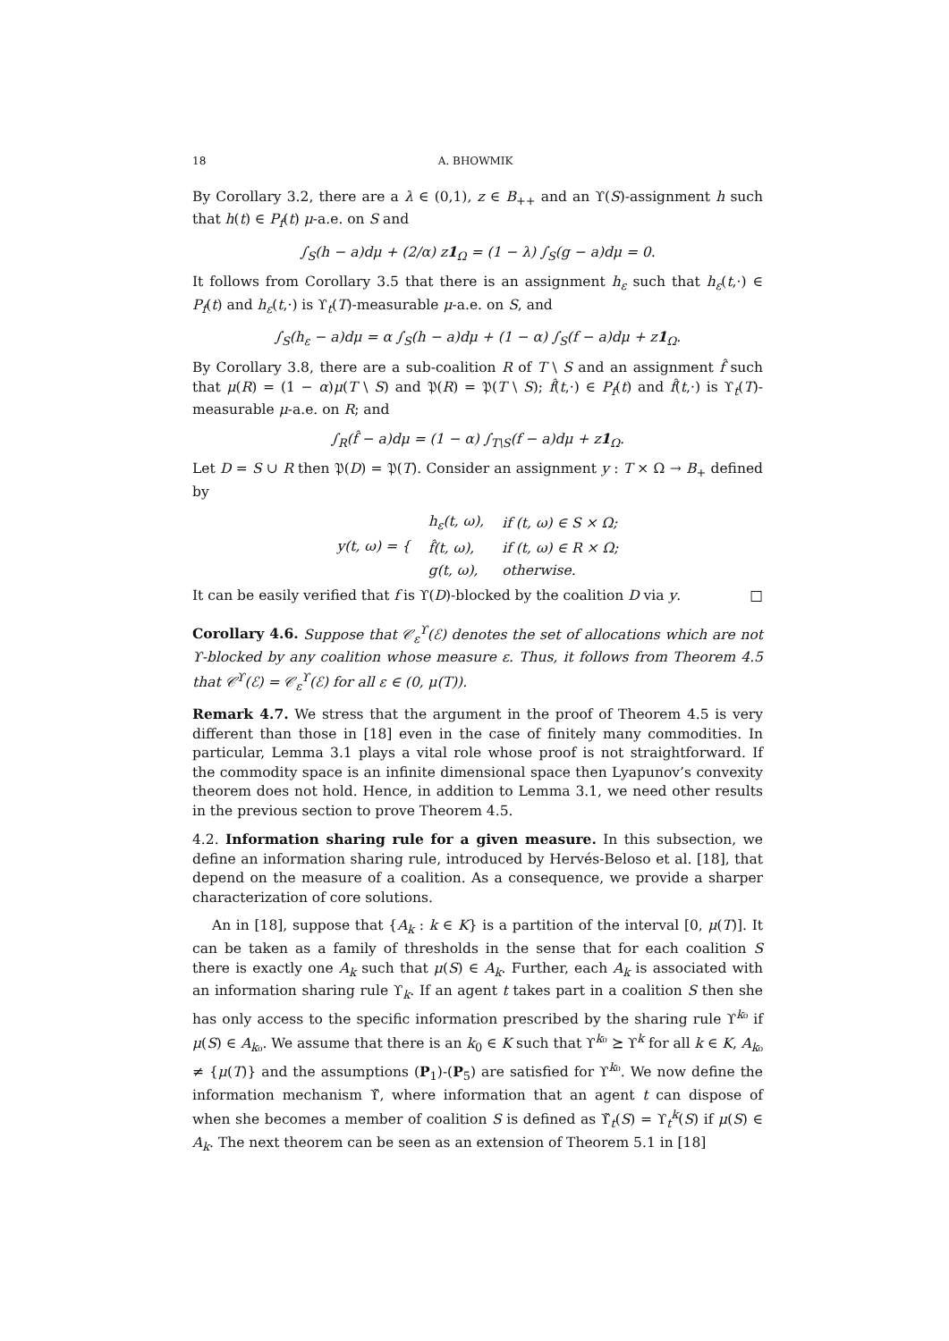18 A. BHOWMIK
By Corollary 3.2, there are a λ ∈ (0,1), z ∈ B<sub>++</sub> and an ϒ(S)-assignment h such that h(t) ∈ P<sub>f</sub>(t) μ-a.e. on S and
∫<sub>S</sub>(h − a)dμ + (2/α) z1<sub>Ω</sub> = (1 − λ) ∫<sub>S</sub>(g − a)dμ = 0.
It follows from Corollary 3.5 that there is an assignment h<sub>ε</sub> such that h<sub>ε</sub>(t,·) ∈ P<sub>f</sub>(t) and h<sub>ε</sub>(t,·) is ϒ<sub>t</sub>(T)-measurable μ-a.e. on S, and
∫<sub>S</sub>(h<sub>ε</sub> − a)dμ = α ∫<sub>S</sub>(h − a)dμ + (1 − α) ∫<sub>S</sub>(f − a)dμ + z1<sub>Ω</sub>.
By Corollary 3.8, there are a sub-coalition R of T \ S and an assignment f̂ such that μ(R) = (1 − α)μ(T \ S) and 𝔓(R) = 𝔓(T \ S); f̂(t,·) ∈ P<sub>f</sub>(t) and f̂(t,·) is ϒ<sub>t</sub>(T)-measurable μ-a.e. on R; and
∫<sub>R</sub>(f̂ − a)dμ = (1 − α) ∫<sub>T\S</sub>(f − a)dμ + z1<sub>Ω</sub>.
Let D = S ∪ R then 𝔓(D) = 𝔓(T). Consider an assignment y : T × Ω → B<sub>+</sub> defined by
| y(t, ω) = { | h<sub>ε</sub>(t, ω), | if (t, ω) ∈ S × Ω; |
| | f̂(t, ω), | if (t, ω) ∈ R × Ω; |
| | g(t, ω), | otherwise. |
It can be easily verified that f is ϒ(D)-blocked by the coalition D via y. □
Corollary 4.6. Suppose that 𝒞<sub>ε</sub><sup>ϒ</sup>(ℰ) denotes the set of allocations which are not ϒ-blocked by any coalition whose measure ε. Thus, it follows from Theorem 4.5 that 𝒞<sup>ϒ</sup>(ℰ) = 𝒞<sub>ε</sub><sup>ϒ</sup>(ℰ) for all ε ∈ (0, μ(T)).
Remark 4.7. We stress that the argument in the proof of Theorem 4.5 is very different than those in [18] even in the case of finitely many commodities. In particular, Lemma 3.1 plays a vital role whose proof is not straightforward. If the commodity space is an infinite dimensional space then Lyapunov’s convexity theorem does not hold. Hence, in addition to Lemma 3.1, we need other results in the previous section to prove Theorem 4.5.
4.2. Information sharing rule for a given measure. In this subsection, we define an information sharing rule, introduced by Hervés-Beloso et al. [18], that depend on the measure of a coalition. As a consequence, we provide a sharper characterization of core solutions.
An in [18], suppose that {A<sub>k</sub> : k ∈ K} is a partition of the interval [0, μ(T)]. It can be taken as a family of thresholds in the sense that for each coalition S there is exactly one A<sub>k</sub> such that μ(S) ∈ A<sub>k</sub>. Further, each A<sub>k</sub> is associated with an information sharing rule ϒ<sub>k</sub>. If an agent t takes part in a coalition S then she has only access to the specific information prescribed by the sharing rule ϒ<sup>k₀</sup> if μ(S) ∈ A<sub>k₀</sub>. We assume that there is an k<sub>0</sub> ∈ K such that ϒ<sup>k₀</sup> ⪰ ϒ<sup>k</sup> for all k ∈ K, A<sub>k₀</sub> ≠ {μ(T)} and the assumptions (P<sub>1</sub>)-(P<sub>5</sub>) are satisfied for ϒ<sup>k₀</sup>. We now define the information mechanism ϒ̃, where information that an agent t can dispose of when she becomes a member of coalition S is defined as ϒ̃<sub>t</sub>(S) = ϒ<sub>t</sub><sup>k</sup>(S) if μ(S) ∈ A<sub>k</sub>. The next theorem can be seen as an extension of Theorem 5.1 in [18]